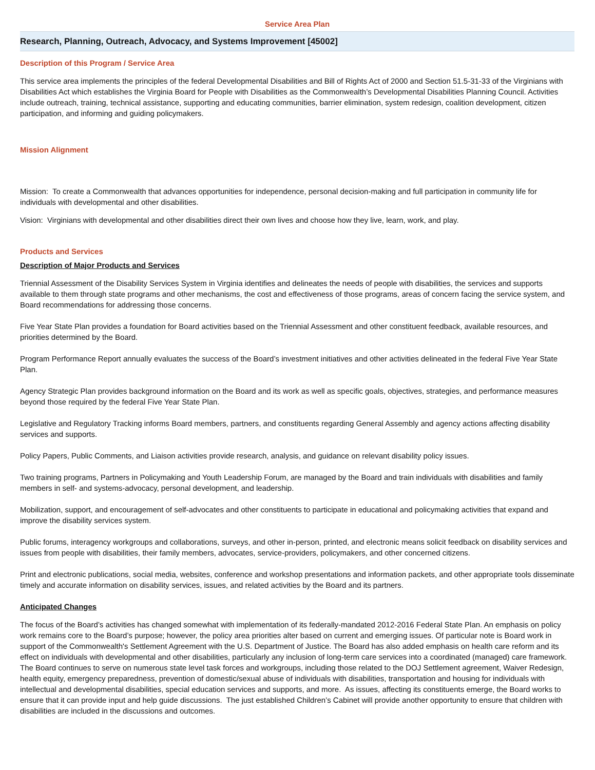Service Area Plan
Research, Planning, Outreach, Advocacy, and Systems Improvement [45002]
Description of this Program / Service Area
This service area implements the principles of the federal Developmental Disabilities and Bill of Rights Act of 2000 and Section 51.5-31-33 of the Virginians with Disabilities Act which establishes the Virginia Board for People with Disabilities as the Commonwealth’s Developmental Disabilities Planning Council. Activities include outreach, training, technical assistance, supporting and educating communities, barrier elimination, system redesign, coalition development, citizen participation, and informing and guiding policymakers.
Mission Alignment
Mission: To create a Commonwealth that advances opportunities for independence, personal decision-making and full participation in community life for individuals with developmental and other disabilities.
Vision: Virginians with developmental and other disabilities direct their own lives and choose how they live, learn, work, and play.
Products and Services
Description of Major Products and Services
Triennial Assessment of the Disability Services System in Virginia identifies and delineates the needs of people with disabilities, the services and supports available to them through state programs and other mechanisms, the cost and effectiveness of those programs, areas of concern facing the service system, and Board recommendations for addressing those concerns.
Five Year State Plan provides a foundation for Board activities based on the Triennial Assessment and other constituent feedback, available resources, and priorities determined by the Board.
Program Performance Report annually evaluates the success of the Board’s investment initiatives and other activities delineated in the federal Five Year State Plan.
Agency Strategic Plan provides background information on the Board and its work as well as specific goals, objectives, strategies, and performance measures beyond those required by the federal Five Year State Plan.
Legislative and Regulatory Tracking informs Board members, partners, and constituents regarding General Assembly and agency actions affecting disability services and supports.
Policy Papers, Public Comments, and Liaison activities provide research, analysis, and guidance on relevant disability policy issues.
Two training programs, Partners in Policymaking and Youth Leadership Forum, are managed by the Board and train individuals with disabilities and family members in self- and systems-advocacy, personal development, and leadership.
Mobilization, support, and encouragement of self-advocates and other constituents to participate in educational and policymaking activities that expand and improve the disability services system.
Public forums, interagency workgroups and collaborations, surveys, and other in-person, printed, and electronic means solicit feedback on disability services and issues from people with disabilities, their family members, advocates, service-providers, policymakers, and other concerned citizens.
Print and electronic publications, social media, websites, conference and workshop presentations and information packets, and other appropriate tools disseminate timely and accurate information on disability services, issues, and related activities by the Board and its partners.
Anticipated Changes
The focus of the Board’s activities has changed somewhat with implementation of its federally-mandated 2012-2016 Federal State Plan. An emphasis on policy work remains core to the Board’s purpose; however, the policy area priorities alter based on current and emerging issues. Of particular note is Board work in support of the Commonwealth's Settlement Agreement with the U.S. Department of Justice. The Board has also added emphasis on health care reform and its effect on individuals with developmental and other disabilities, particularly any inclusion of long-term care services into a coordinated (managed) care framework. The Board continues to serve on numerous state level task forces and workgroups, including those related to the DOJ Settlement agreement, Waiver Redesign, health equity, emergency preparedness, prevention of domestic/sexual abuse of individuals with disabilities, transportation and housing for individuals with intellectual and developmental disabilities, special education services and supports, and more. As issues, affecting its constituents emerge, the Board works to ensure that it can provide input and help guide discussions. The just established Children’s Cabinet will provide another opportunity to ensure that children with disabilities are included in the discussions and outcomes.